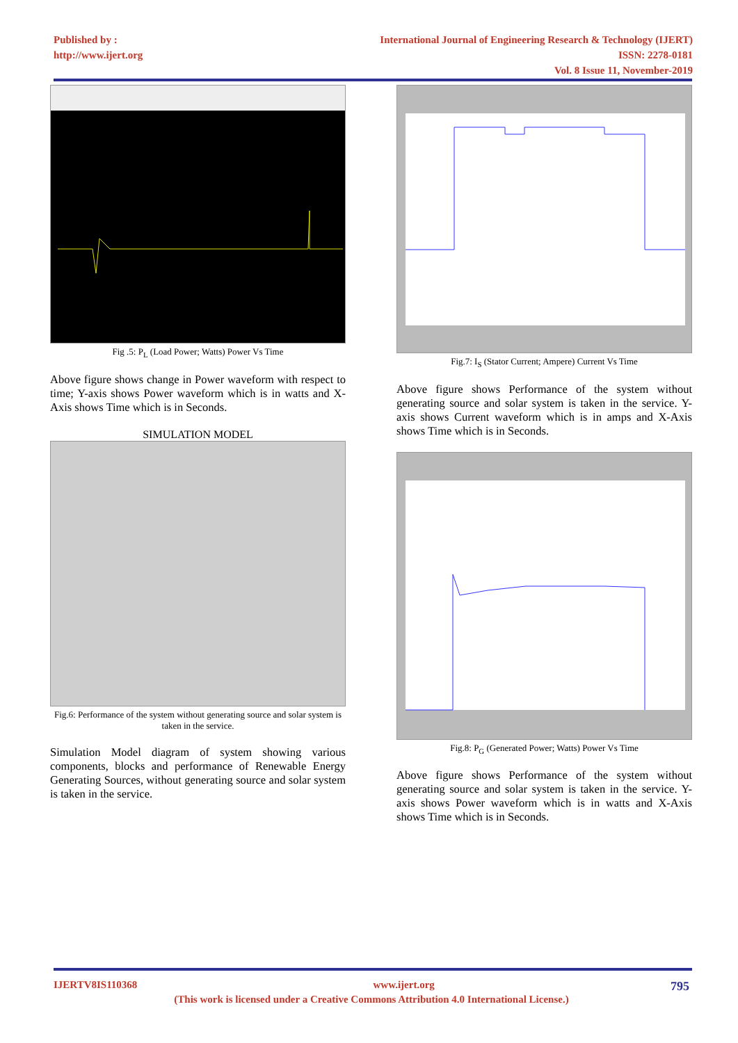Published by :
http://www.ijert.org
International Journal of Engineering Research & Technology (IJERT)
ISSN: 2278-0181
Vol. 8 Issue 11, November-2019
Fig .5: P<sub>L</sub> (Load Power; Watts) Power Vs Time
Above figure shows change in Power waveform with respect to time; Y-axis shows Power waveform which is in watts and X-Axis shows Time which is in Seconds.
SIMULATION MODEL
Fig.6: Performance of the system without generating source and solar system is taken in the service.
Simulation Model diagram of system showing various components, blocks and performance of Renewable Energy Generating Sources, without generating source and solar system is taken in the service.
Fig.7: I<sub>S</sub> (Stator Current; Ampere) Current Vs Time
Above figure shows Performance of the system without generating source and solar system is taken in the service. Y-axis shows Current waveform which is in amps and X-Axis shows Time which is in Seconds.
Fig.8: P<sub>G</sub> (Generated Power; Watts) Power Vs Time
Above figure shows Performance of the system without generating source and solar system is taken in the service. Y-axis shows Power waveform which is in watts and X-Axis shows Time which is in Seconds.
IJERTV8IS110368 www.ijert.org 795
(This work is licensed under a Creative Commons Attribution 4.0 International License.)